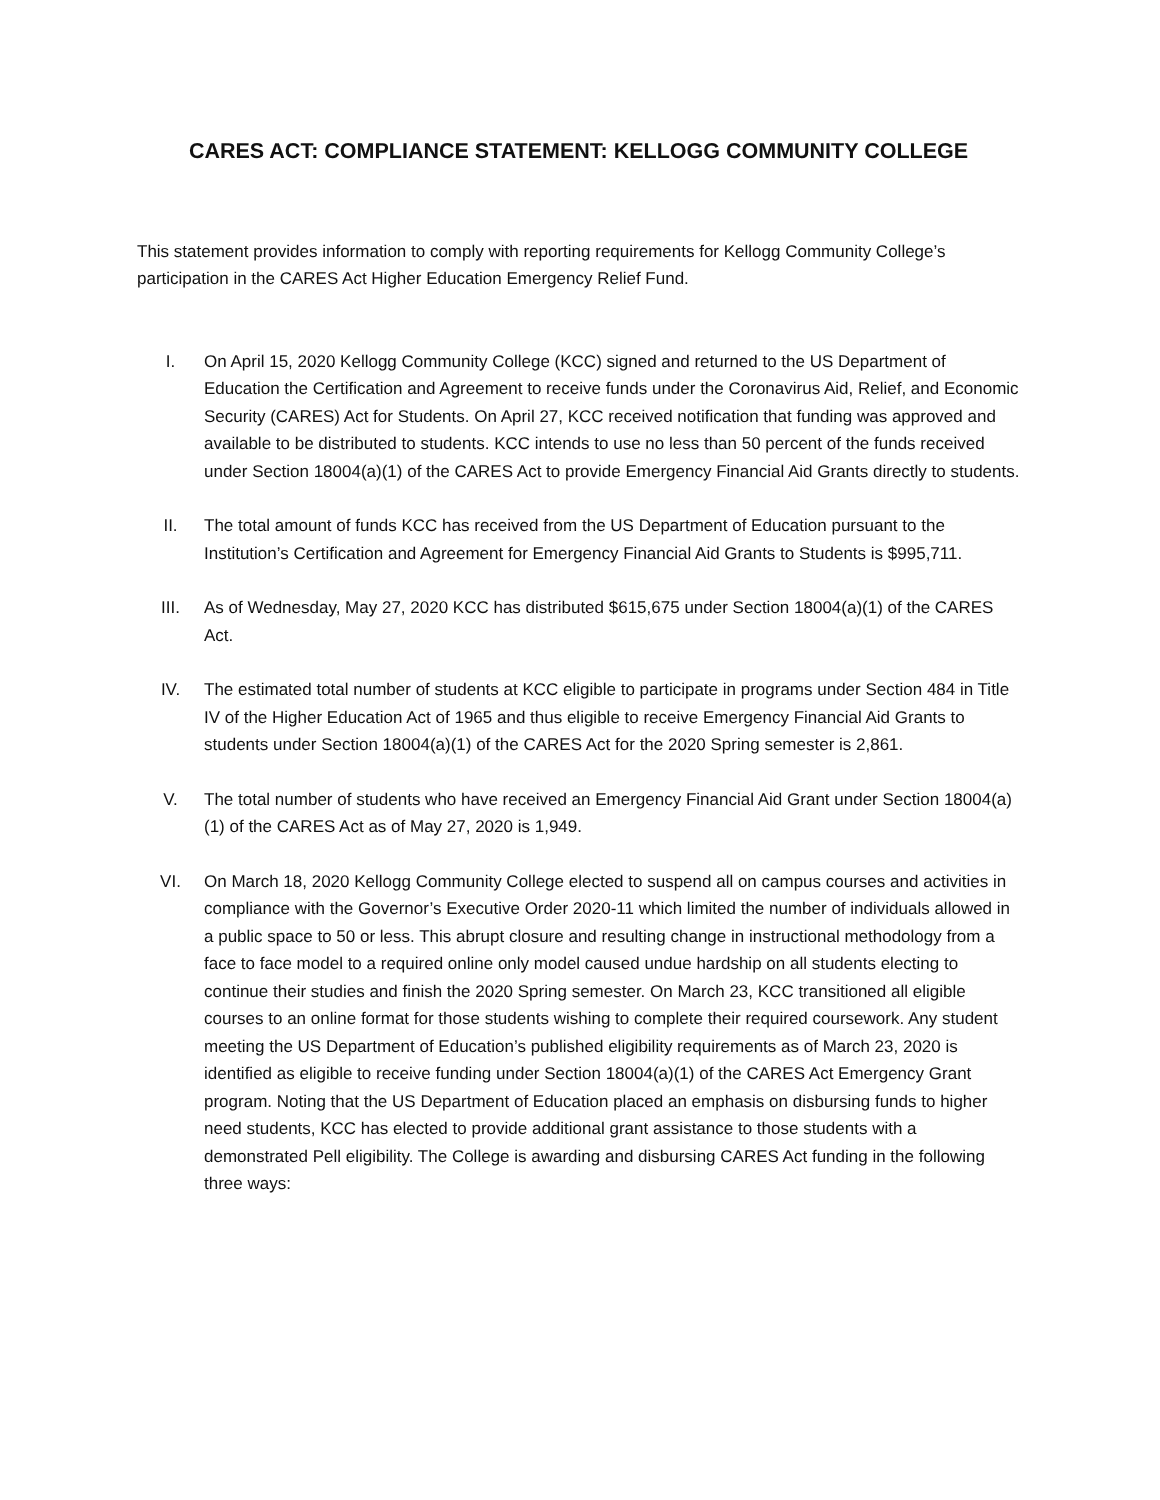CARES ACT: COMPLIANCE STATEMENT: KELLOGG COMMUNITY COLLEGE
This statement provides information to comply with reporting requirements for Kellogg Community College’s participation in the CARES Act Higher Education Emergency Relief Fund.
I. On April 15, 2020 Kellogg Community College (KCC) signed and returned to the US Department of Education the Certification and Agreement to receive funds under the Coronavirus Aid, Relief, and Economic Security (CARES) Act for Students. On April 27, KCC received notification that funding was approved and available to be distributed to students. KCC intends to use no less than 50 percent of the funds received under Section 18004(a)(1) of the CARES Act to provide Emergency Financial Aid Grants directly to students.
II. The total amount of funds KCC has received from the US Department of Education pursuant to the Institution’s Certification and Agreement for Emergency Financial Aid Grants to Students is $995,711.
III. As of Wednesday, May 27, 2020 KCC has distributed $615,675 under Section 18004(a)(1) of the CARES Act.
IV. The estimated total number of students at KCC eligible to participate in programs under Section 484 in Title IV of the Higher Education Act of 1965 and thus eligible to receive Emergency Financial Aid Grants to students under Section 18004(a)(1) of the CARES Act for the 2020 Spring semester is 2,861.
V. The total number of students who have received an Emergency Financial Aid Grant under Section 18004(a)(1) of the CARES Act as of May 27, 2020 is 1,949.
VI. On March 18, 2020 Kellogg Community College elected to suspend all on campus courses and activities in compliance with the Governor’s Executive Order 2020-11 which limited the number of individuals allowed in a public space to 50 or less. This abrupt closure and resulting change in instructional methodology from a face to face model to a required online only model caused undue hardship on all students electing to continue their studies and finish the 2020 Spring semester. On March 23, KCC transitioned all eligible courses to an online format for those students wishing to complete their required coursework. Any student meeting the US Department of Education’s published eligibility requirements as of March 23, 2020 is identified as eligible to receive funding under Section 18004(a)(1) of the CARES Act Emergency Grant program. Noting that the US Department of Education placed an emphasis on disbursing funds to higher need students, KCC has elected to provide additional grant assistance to those students with a demonstrated Pell eligibility. The College is awarding and disbursing CARES Act funding in the following three ways: